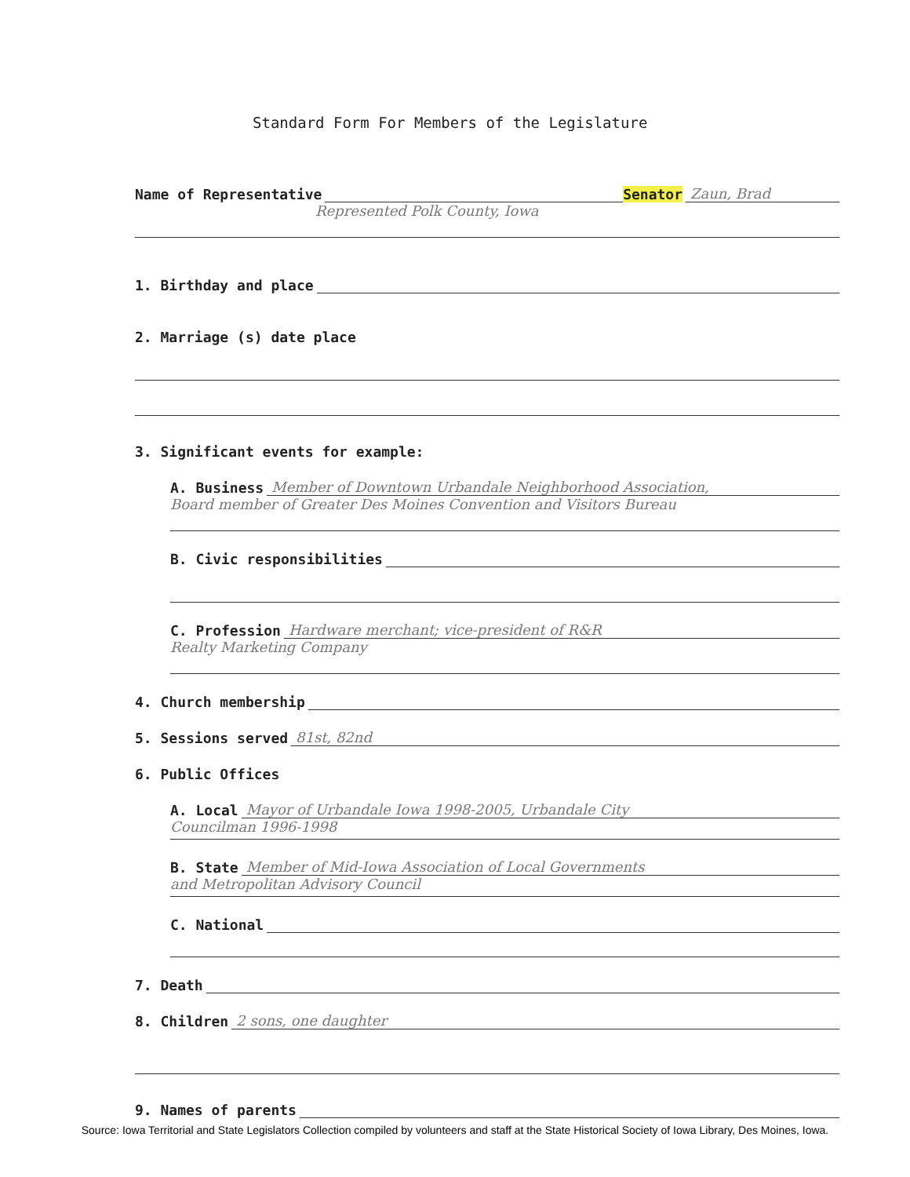Standard Form For Members of the Legislature
Name of Representative Senator Zaun, Brad
Represented Polk County, Iowa
1. Birthday and place
2. Marriage (s) date place
3. Significant events for example:
A. Business Member of Downtown Urbandale Neighborhood Association,
Board member of Greater Des Moines Convention and Visitors Bureau
B. Civic responsibilities
C. Profession Hardware merchant; vice-president of R&R
Realty Marketing Company
4. Church membership
5. Sessions served 81st, 82nd
6. Public Offices
A. Local Mayor of Urbandale Iowa 1998-2005, Urbandale City
Councilman 1996-1998
B. State Member of Mid-Iowa Association of Local Governments
and Metropolitan Advisory Council
C. National
7. Death
8. Children 2 sons, one daughter
9. Names of parents
Source: Iowa Territorial and State Legislators Collection compiled by volunteers and staff at the State Historical Society of Iowa Library, Des Moines, Iowa.